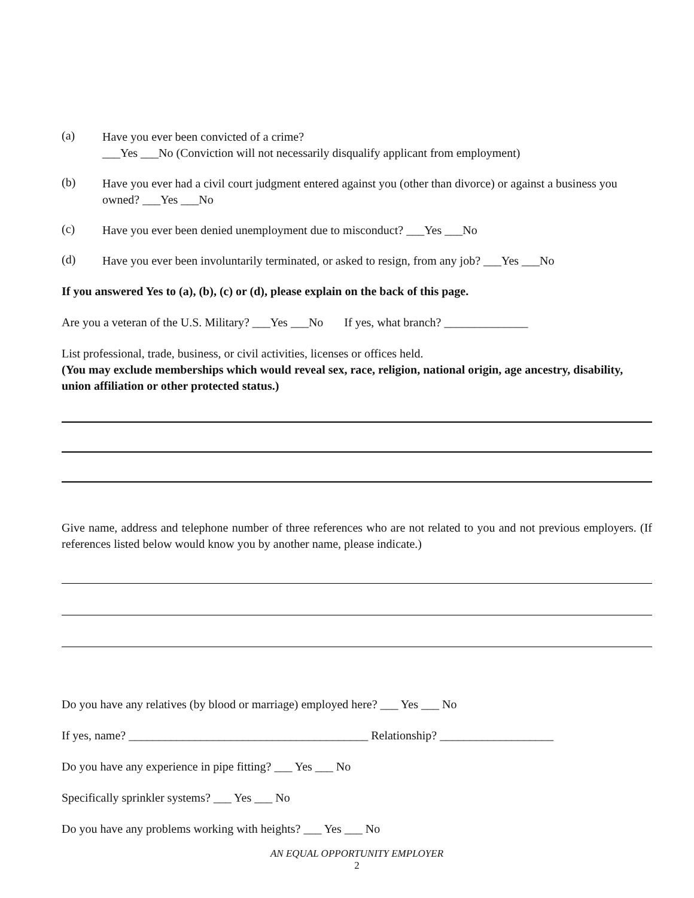(a)
Have you ever been convicted of a crime?
___Yes ___No (Conviction will not necessarily disqualify applicant from employment)
(b)
Have you ever had a civil court judgment entered against you (other than divorce) or against a business you owned? ___Yes ___No
(c)
Have you ever been denied unemployment due to misconduct? ___Yes ___No
(d)
Have you ever been involuntarily terminated, or asked to resign, from any job? ___Yes ___No
If you answered Yes to (a), (b), (c) or (d), please explain on the back of this page.
Are you a veteran of the U.S. Military? ___Yes ___No If yes, what branch? ______________
List professional, trade, business, or civil activities, licenses or offices held.
(You may exclude memberships which would reveal sex, race, religion, national origin, age ancestry, disability, union affiliation or other protected status.)
Give name, address and telephone number of three references who are not related to you and not previous employers. (If references listed below would know you by another name, please indicate.)
Do you have any relatives (by blood or marriage) employed here? ___ Yes ___ No
If yes, name? ________________________________________ Relationship? ___________________
Do you have any experience in pipe fitting? ___ Yes ___ No
Specifically sprinkler systems? ___ Yes ___ No
Do you have any problems working with heights? ___ Yes ___ No
AN EQUAL OPPORTUNITY EMPLOYER
2